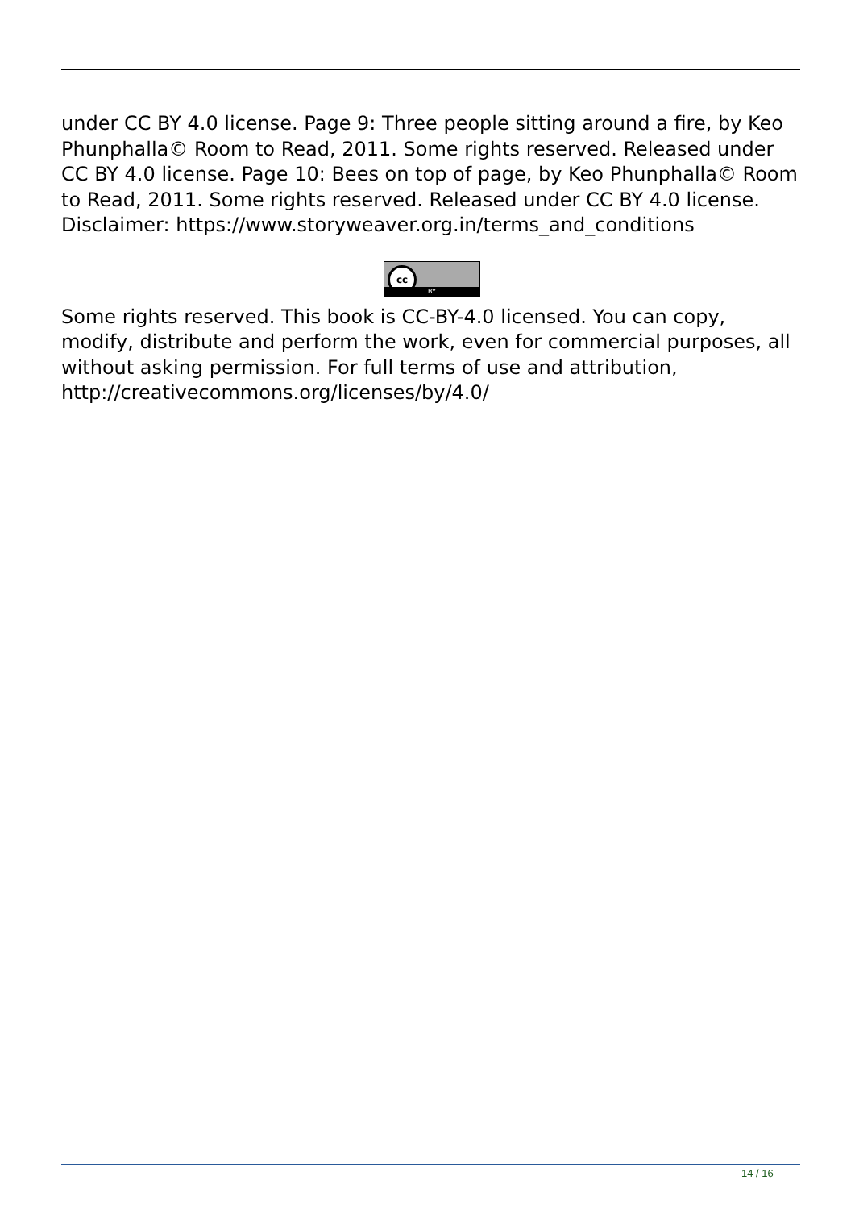under CC BY 4.0 license. Page 9: Three people sitting around a fire, by Keo Phunphalla© Room to Read, 2011. Some rights reserved. Released under CC BY 4.0 license. Page 10: Bees on top of page, by Keo Phunphalla© Room to Read, 2011. Some rights reserved. Released under CC BY 4.0 license. Disclaimer: https://www.storyweaver.org.in/terms_and_conditions
cc
BY
Some rights reserved. This book is CC-BY-4.0 licensed. You can copy, modify, distribute and perform the work, even for commercial purposes, all without asking permission. For full terms of use and attribution, http://creativecommons.org/licenses/by/4.0/
14 / 16